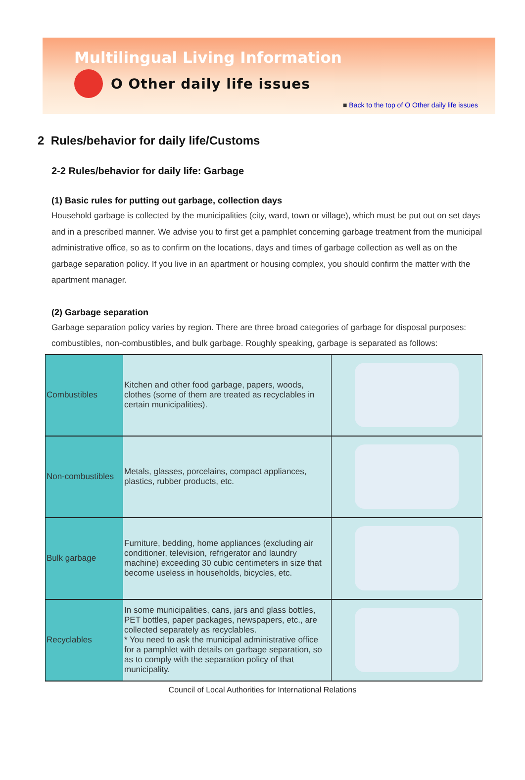Multilingual Living Information
O Other daily life issues
■ Back to the top of O Other daily life issues
2 Rules/behavior for daily life/Customs
2-2 Rules/behavior for daily life: Garbage
(1) Basic rules for putting out garbage, collection days
Household garbage is collected by the municipalities (city, ward, town or village), which must be put out on set days and in a prescribed manner. We advise you to first get a pamphlet concerning garbage treatment from the municipal administrative office, so as to confirm on the locations, days and times of garbage collection as well as on the garbage separation policy. If you live in an apartment or housing complex, you should confirm the matter with the apartment manager.
(2) Garbage separation
Garbage separation policy varies by region. There are three broad categories of garbage for disposal purposes: combustibles, non-combustibles, and bulk garbage. Roughly speaking, garbage is separated as follows:
| Combustibles | Kitchen and other food garbage, papers, woods, clothes (some of them are treated as recyclables in certain municipalities). | |
| Non-combustibles | Metals, glasses, porcelains, compact appliances, plastics, rubber products, etc. | |
| Bulk garbage | Furniture, bedding, home appliances (excluding air conditioner, television, refrigerator and laundry machine) exceeding 30 cubic centimeters in size that become useless in households, bicycles, etc. | |
| Recyclables | In some municipalities, cans, jars and glass bottles, PET bottles, paper packages, newspapers, etc., are collected separately as recyclables. * You need to ask the municipal administrative office for a pamphlet with details on garbage separation, so as to comply with the separation policy of that municipality. | |
Council of Local Authorities for International Relations